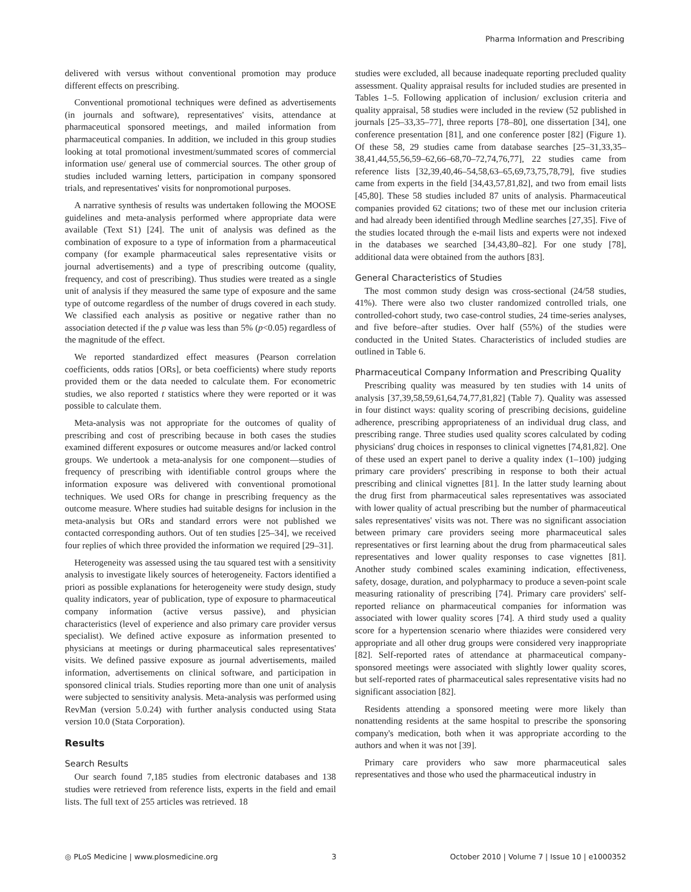Pharma Information and Prescribing
delivered with versus without conventional promotion may produce different effects on prescribing.
Conventional promotional techniques were defined as advertisements (in journals and software), representatives' visits, attendance at pharmaceutical sponsored meetings, and mailed information from pharmaceutical companies. In addition, we included in this group studies looking at total promotional investment/summated scores of commercial information use/ general use of commercial sources. The other group of studies included warning letters, participation in company sponsored trials, and representatives' visits for nonpromotional purposes.
A narrative synthesis of results was undertaken following the MOOSE guidelines and meta-analysis performed where appropriate data were available (Text S1) [24]. The unit of analysis was defined as the combination of exposure to a type of information from a pharmaceutical company (for example pharmaceutical sales representative visits or journal advertisements) and a type of prescribing outcome (quality, frequency, and cost of prescribing). Thus studies were treated as a single unit of analysis if they measured the same type of exposure and the same type of outcome regardless of the number of drugs covered in each study. We classified each analysis as positive or negative rather than no association detected if the p value was less than 5% (p<0.05) regardless of the magnitude of the effect.
We reported standardized effect measures (Pearson correlation coefficients, odds ratios [ORs], or beta coefficients) where study reports provided them or the data needed to calculate them. For econometric studies, we also reported t statistics where they were reported or it was possible to calculate them.
Meta-analysis was not appropriate for the outcomes of quality of prescribing and cost of prescribing because in both cases the studies examined different exposures or outcome measures and/or lacked control groups. We undertook a meta-analysis for one component—studies of frequency of prescribing with identifiable control groups where the information exposure was delivered with conventional promotional techniques. We used ORs for change in prescribing frequency as the outcome measure. Where studies had suitable designs for inclusion in the meta-analysis but ORs and standard errors were not published we contacted corresponding authors. Out of ten studies [25–34], we received four replies of which three provided the information we required [29–31].
Heterogeneity was assessed using the tau squared test with a sensitivity analysis to investigate likely sources of heterogeneity. Factors identified a priori as possible explanations for heterogeneity were study design, study quality indicators, year of publication, type of exposure to pharmaceutical company information (active versus passive), and physician characteristics (level of experience and also primary care provider versus specialist). We defined active exposure as information presented to physicians at meetings or during pharmaceutical sales representatives' visits. We defined passive exposure as journal advertisements, mailed information, advertisements on clinical software, and participation in sponsored clinical trials. Studies reporting more than one unit of analysis were subjected to sensitivity analysis. Meta-analysis was performed using RevMan (version 5.0.24) with further analysis conducted using Stata version 10.0 (Stata Corporation).
Results
Search Results
Our search found 7,185 studies from electronic databases and 138 studies were retrieved from reference lists, experts in the field and email lists. The full text of 255 articles was retrieved. 18
studies were excluded, all because inadequate reporting precluded quality assessment. Quality appraisal results for included studies are presented in Tables 1–5. Following application of inclusion/ exclusion criteria and quality appraisal, 58 studies were included in the review (52 published in journals [25–33,35–77], three reports [78–80], one dissertation [34], one conference presentation [81], and one conference poster [82] (Figure 1). Of these 58, 29 studies came from database searches [25–31,33,35–38,41,44,55,56,59–62,66–68,70–72,74,76,77], 22 studies came from reference lists [32,39,40,46–54,58,63–65,69,73,75,78,79], five studies came from experts in the field [34,43,57,81,82], and two from email lists [45,80]. These 58 studies included 87 units of analysis. Pharmaceutical companies provided 62 citations; two of these met our inclusion criteria and had already been identified through Medline searches [27,35]. Five of the studies located through the e-mail lists and experts were not indexed in the databases we searched [34,43,80–82]. For one study [78], additional data were obtained from the authors [83].
General Characteristics of Studies
The most common study design was cross-sectional (24/58 studies, 41%). There were also two cluster randomized controlled trials, one controlled-cohort study, two case-control studies, 24 time-series analyses, and five before–after studies. Over half (55%) of the studies were conducted in the United States. Characteristics of included studies are outlined in Table 6.
Pharmaceutical Company Information and Prescribing Quality
Prescribing quality was measured by ten studies with 14 units of analysis [37,39,58,59,61,64,74,77,81,82] (Table 7). Quality was assessed in four distinct ways: quality scoring of prescribing decisions, guideline adherence, prescribing appropriateness of an individual drug class, and prescribing range. Three studies used quality scores calculated by coding physicians' drug choices in responses to clinical vignettes [74,81,82]. One of these used an expert panel to derive a quality index (1–100) judging primary care providers' prescribing in response to both their actual prescribing and clinical vignettes [81]. In the latter study learning about the drug first from pharmaceutical sales representatives was associated with lower quality of actual prescribing but the number of pharmaceutical sales representatives' visits was not. There was no significant association between primary care providers seeing more pharmaceutical sales representatives or first learning about the drug from pharmaceutical sales representatives and lower quality responses to case vignettes [81]. Another study combined scales examining indication, effectiveness, safety, dosage, duration, and polypharmacy to produce a seven-point scale measuring rationality of prescribing [74]. Primary care providers' self-reported reliance on pharmaceutical companies for information was associated with lower quality scores [74]. A third study used a quality score for a hypertension scenario where thiazides were considered very appropriate and all other drug groups were considered very inappropriate [82]. Self-reported rates of attendance at pharmaceutical company-sponsored meetings were associated with slightly lower quality scores, but self-reported rates of pharmaceutical sales representative visits had no significant association [82].
Residents attending a sponsored meeting were more likely than nonattending residents at the same hospital to prescribe the sponsoring company's medication, both when it was appropriate according to the authors and when it was not [39].
Primary care providers who saw more pharmaceutical sales representatives and those who used the pharmaceutical industry in
◎ PLoS Medicine | www.plosmedicine.org 3 October 2010 | Volume 7 | Issue 10 | e1000352